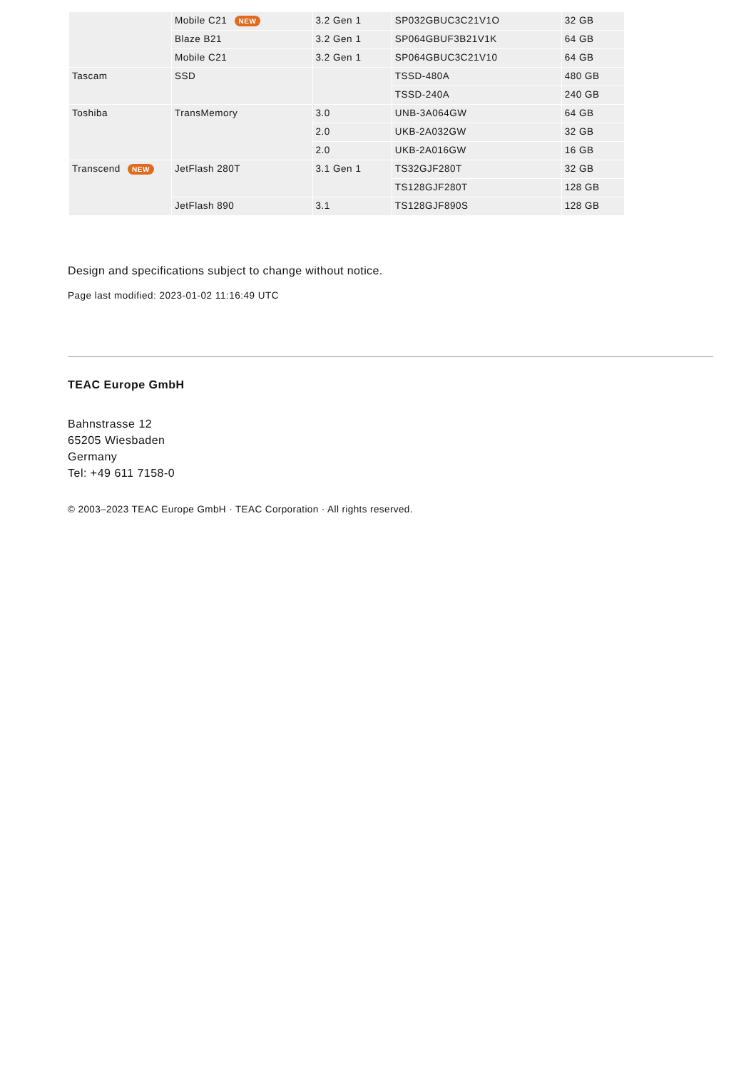| | Mobile C21 NEW | 3.2 Gen 1 | SP032GBUC3C21V1O | 32 GB |
| | Blaze B21 | 3.2 Gen 1 | SP064GBUF3B21V1K | 64 GB |
| | Mobile C21 | 3.2 Gen 1 | SP064GBUC3C21V10 | 64 GB |
| Tascam | SSD | | TSSD-480A | 480 GB |
| | | | TSSD-240A | 240 GB |
| Toshiba | TransMemory | 3.0 | UNB-3A064GW | 64 GB |
| | | 2.0 | UKB-2A032GW | 32 GB |
| | | 2.0 | UKB-2A016GW | 16 GB |
| Transcend NEW | JetFlash 280T | 3.1 Gen 1 | TS32GJF280T | 32 GB |
| | | | TS128GJF280T | 128 GB |
| | JetFlash 890 | 3.1 | TS128GJF890S | 128 GB |
Design and specifications subject to change without notice.
Page last modified: 2023-01-02 11:16:49 UTC
TEAC Europe GmbH
Bahnstrasse 12
65205 Wiesbaden
Germany
Tel: +49 611 7158-0
© 2003–2023 TEAC Europe GmbH · TEAC Corporation · All rights reserved.